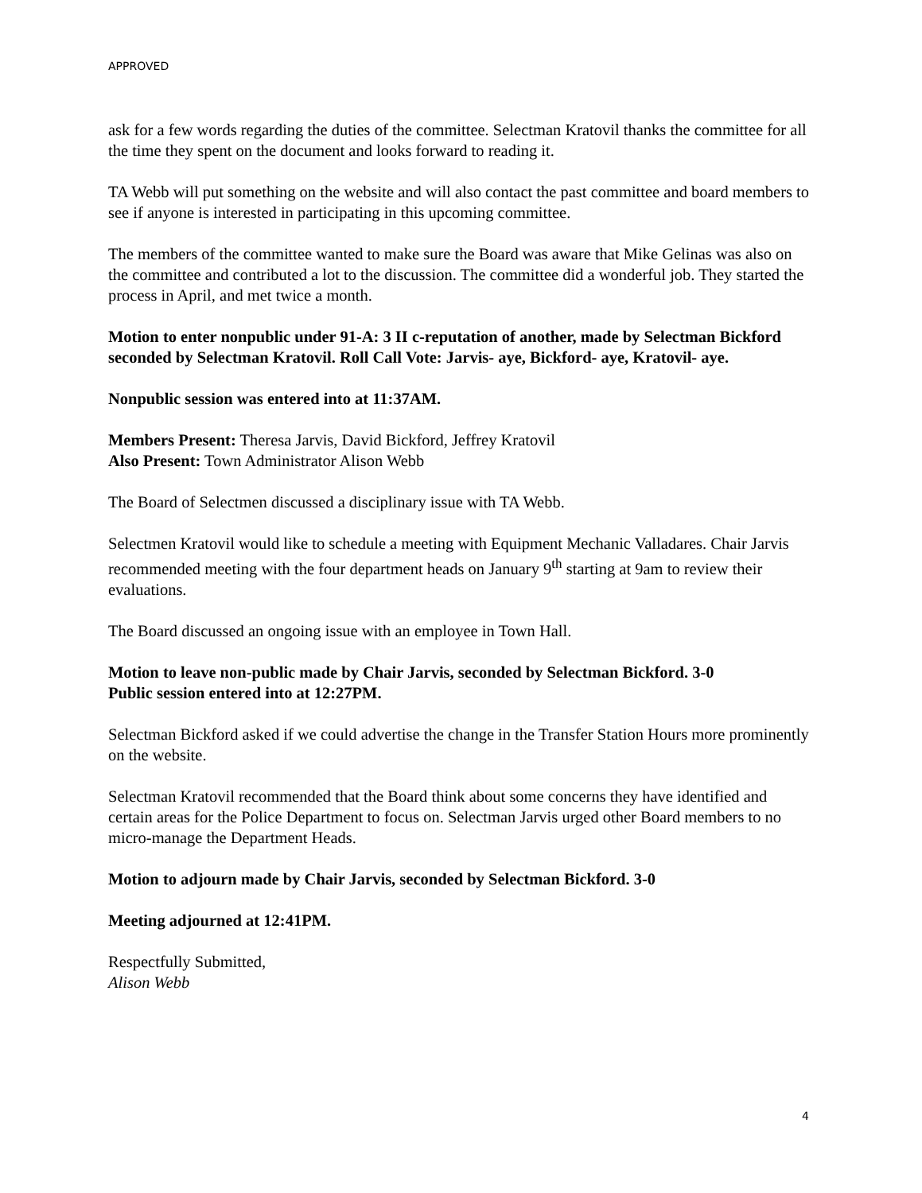APPROVED
ask for a few words regarding the duties of the committee. Selectman Kratovil thanks the committee for all the time they spent on the document and looks forward to reading it.
TA Webb will put something on the website and will also contact the past committee and board members to see if anyone is interested in participating in this upcoming committee.
The members of the committee wanted to make sure the Board was aware that Mike Gelinas was also on the committee and contributed a lot to the discussion. The committee did a wonderful job. They started the process in April, and met twice a month.
Motion to enter nonpublic under 91-A: 3 II c-reputation of another, made by Selectman Bickford seconded by Selectman Kratovil. Roll Call Vote: Jarvis- aye, Bickford- aye, Kratovil- aye.
Nonpublic session was entered into at 11:37AM.
Members Present: Theresa Jarvis, David Bickford, Jeffrey Kratovil
Also Present: Town Administrator Alison Webb
The Board of Selectmen discussed a disciplinary issue with TA Webb.
Selectmen Kratovil would like to schedule a meeting with Equipment Mechanic Valladares. Chair Jarvis recommended meeting with the four department heads on January 9<sup>th</sup> starting at 9am to review their evaluations.
The Board discussed an ongoing issue with an employee in Town Hall.
Motion to leave non-public made by Chair Jarvis, seconded by Selectman Bickford. 3-0
Public session entered into at 12:27PM.
Selectman Bickford asked if we could advertise the change in the Transfer Station Hours more prominently on the website.
Selectman Kratovil recommended that the Board think about some concerns they have identified and certain areas for the Police Department to focus on. Selectman Jarvis urged other Board members to no micro-manage the Department Heads.
Motion to adjourn made by Chair Jarvis, seconded by Selectman Bickford. 3-0
Meeting adjourned at 12:41PM.
Respectfully Submitted,
Alison Webb
4